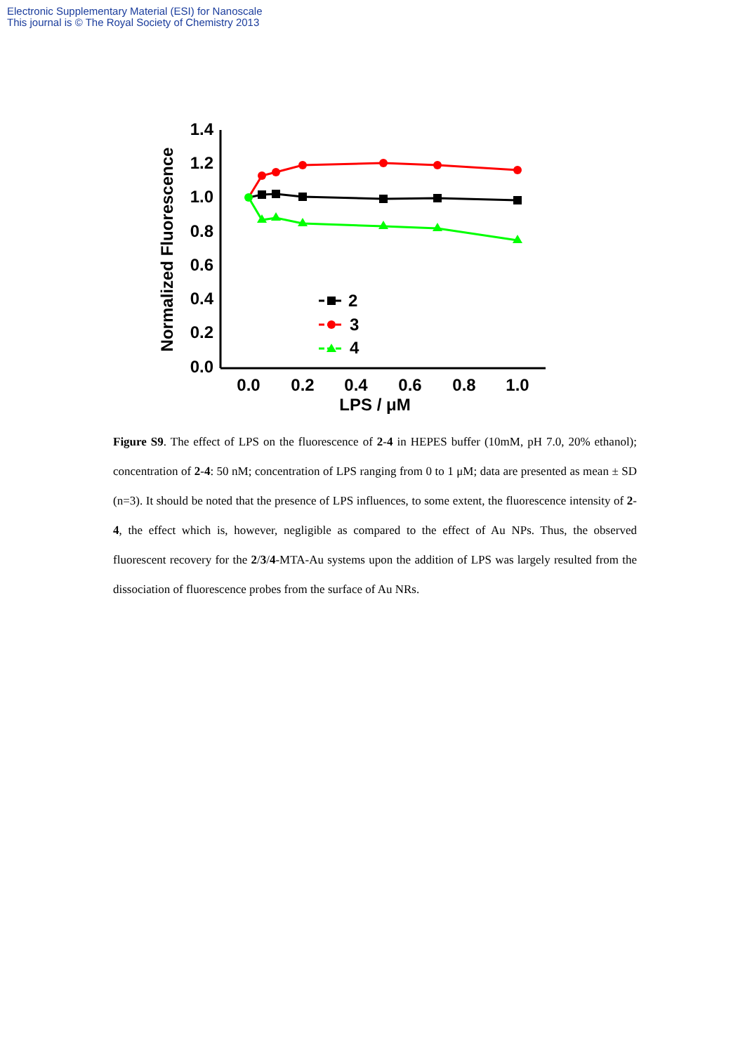Electronic Supplementary Material (ESI) for Nanoscale
This journal is © The Royal Society of Chemistry 2013
1.4
1.2
1.0
0.8
0.6
0.4
0.2
0.0
0.0
0.2
0.4
0.6
0.8
1.0
LPS / μM
Normalized Fluorescence
2
3
4
Figure S9. The effect of LPS on the fluorescence of 2-4 in HEPES buffer (10mM, pH 7.0, 20% ethanol); concentration of 2-4: 50 nM; concentration of LPS ranging from 0 to 1 μM; data are presented as mean ± SD (n=3). It should be noted that the presence of LPS influences, to some extent, the fluorescence intensity of 2-4, the effect which is, however, negligible as compared to the effect of Au NPs. Thus, the observed fluorescent recovery for the 2/3/4-MTA-Au systems upon the addition of LPS was largely resulted from the dissociation of fluorescence probes from the surface of Au NRs.